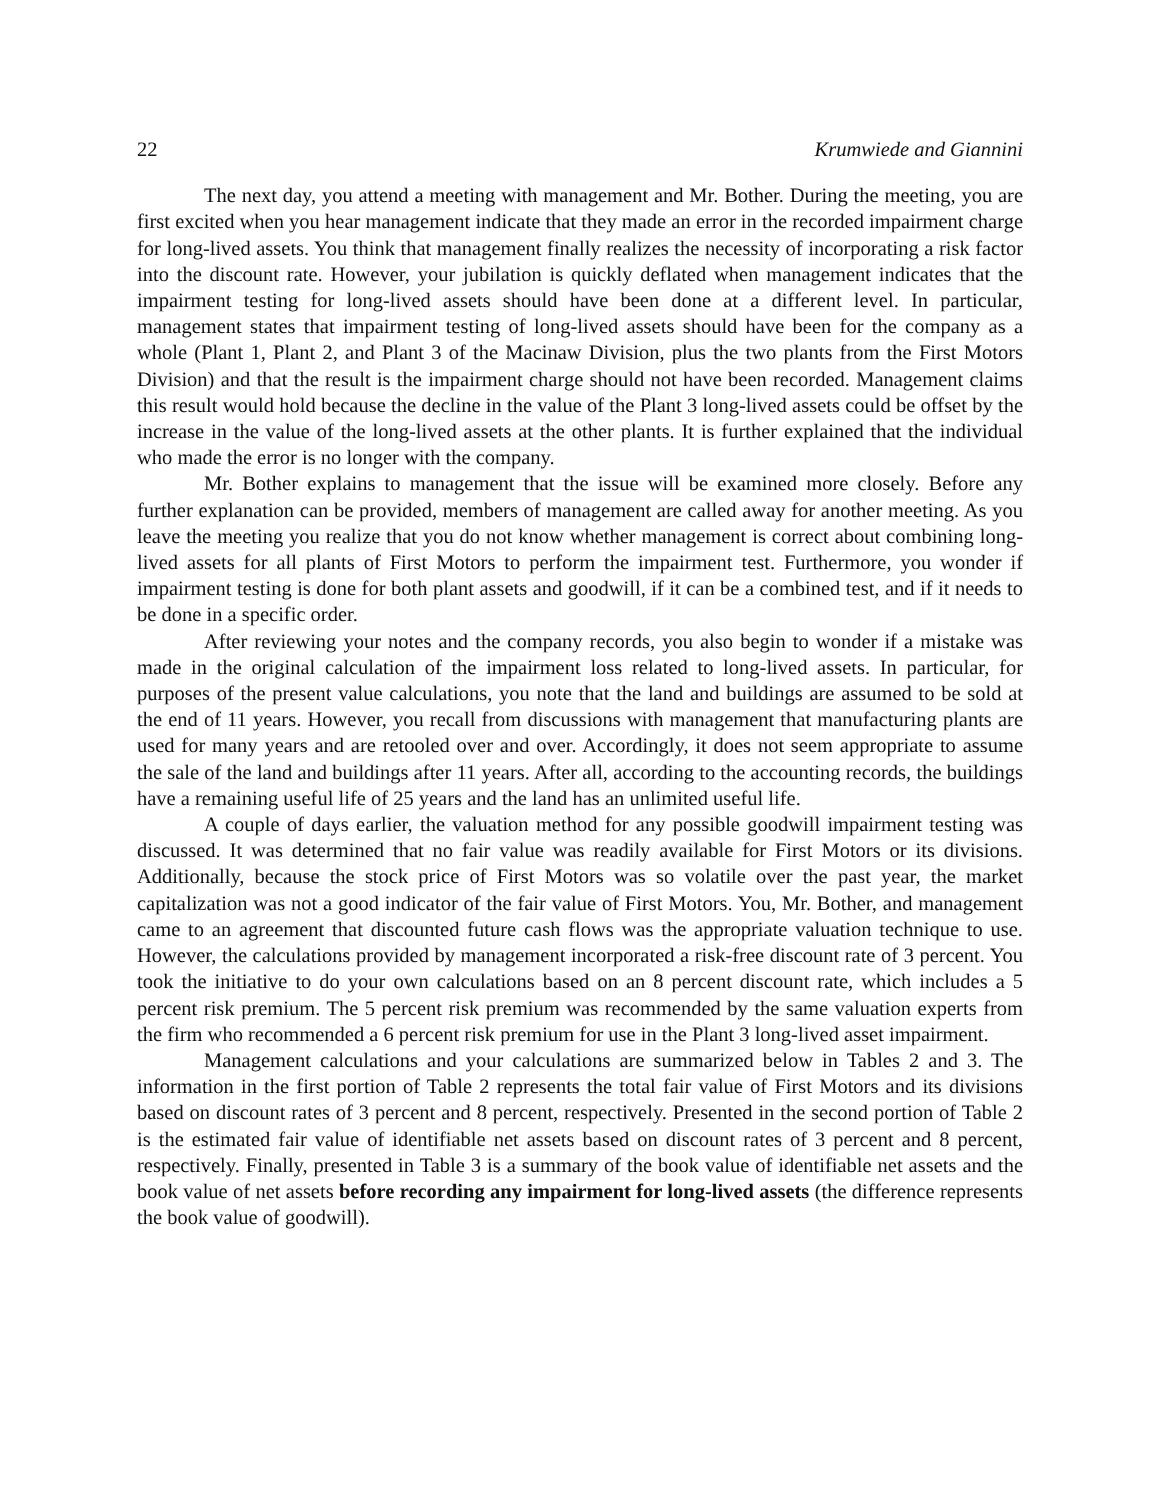22 Krumwiede and Giannini
The next day, you attend a meeting with management and Mr. Bother. During the meeting, you are first excited when you hear management indicate that they made an error in the recorded impairment charge for long-lived assets. You think that management finally realizes the necessity of incorporating a risk factor into the discount rate. However, your jubilation is quickly deflated when management indicates that the impairment testing for long-lived assets should have been done at a different level. In particular, management states that impairment testing of long-lived assets should have been for the company as a whole (Plant 1, Plant 2, and Plant 3 of the Macinaw Division, plus the two plants from the First Motors Division) and that the result is the impairment charge should not have been recorded. Management claims this result would hold because the decline in the value of the Plant 3 long-lived assets could be offset by the increase in the value of the long-lived assets at the other plants. It is further explained that the individual who made the error is no longer with the company.
Mr. Bother explains to management that the issue will be examined more closely. Before any further explanation can be provided, members of management are called away for another meeting. As you leave the meeting you realize that you do not know whether management is correct about combining long-lived assets for all plants of First Motors to perform the impairment test. Furthermore, you wonder if impairment testing is done for both plant assets and goodwill, if it can be a combined test, and if it needs to be done in a specific order.
After reviewing your notes and the company records, you also begin to wonder if a mistake was made in the original calculation of the impairment loss related to long-lived assets. In particular, for purposes of the present value calculations, you note that the land and buildings are assumed to be sold at the end of 11 years. However, you recall from discussions with management that manufacturing plants are used for many years and are retooled over and over. Accordingly, it does not seem appropriate to assume the sale of the land and buildings after 11 years. After all, according to the accounting records, the buildings have a remaining useful life of 25 years and the land has an unlimited useful life.
A couple of days earlier, the valuation method for any possible goodwill impairment testing was discussed. It was determined that no fair value was readily available for First Motors or its divisions. Additionally, because the stock price of First Motors was so volatile over the past year, the market capitalization was not a good indicator of the fair value of First Motors. You, Mr. Bother, and management came to an agreement that discounted future cash flows was the appropriate valuation technique to use. However, the calculations provided by management incorporated a risk-free discount rate of 3 percent. You took the initiative to do your own calculations based on an 8 percent discount rate, which includes a 5 percent risk premium. The 5 percent risk premium was recommended by the same valuation experts from the firm who recommended a 6 percent risk premium for use in the Plant 3 long-lived asset impairment.
Management calculations and your calculations are summarized below in Tables 2 and 3. The information in the first portion of Table 2 represents the total fair value of First Motors and its divisions based on discount rates of 3 percent and 8 percent, respectively. Presented in the second portion of Table 2 is the estimated fair value of identifiable net assets based on discount rates of 3 percent and 8 percent, respectively. Finally, presented in Table 3 is a summary of the book value of identifiable net assets and the book value of net assets before recording any impairment for long-lived assets (the difference represents the book value of goodwill).